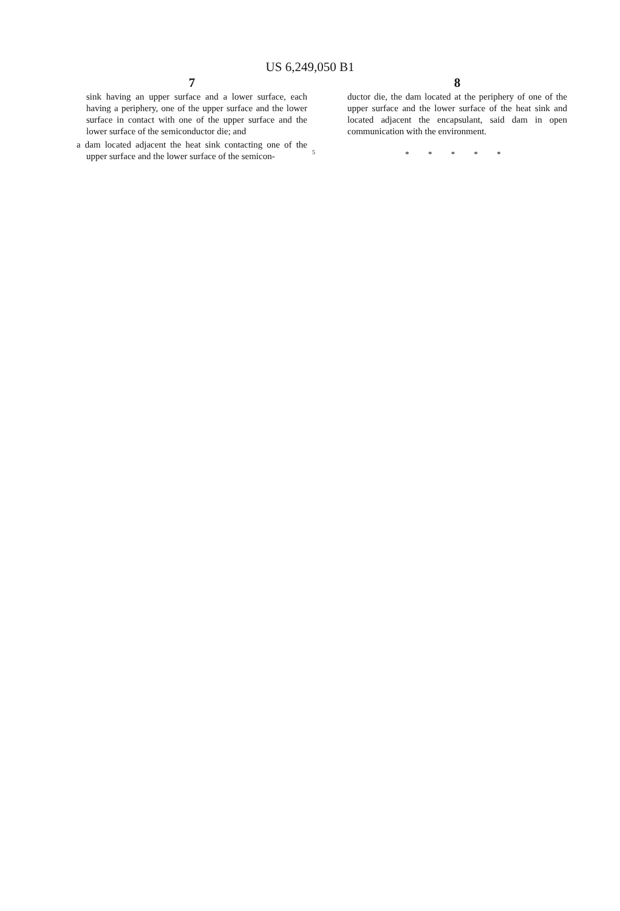US 6,249,050 B1
7
sink having an upper surface and a lower surface, each having a periphery, one of the upper surface and the lower surface in contact with one of the upper surface and the lower surface of the semiconductor die; and
a dam located adjacent the heat sink contacting one of the upper surface and the lower surface of the semicon-
5
8
ductor die, the dam located at the periphery of one of the upper surface and the lower surface of the heat sink and located adjacent the encapsulant, said dam in open communication with the environment.
* * * * *